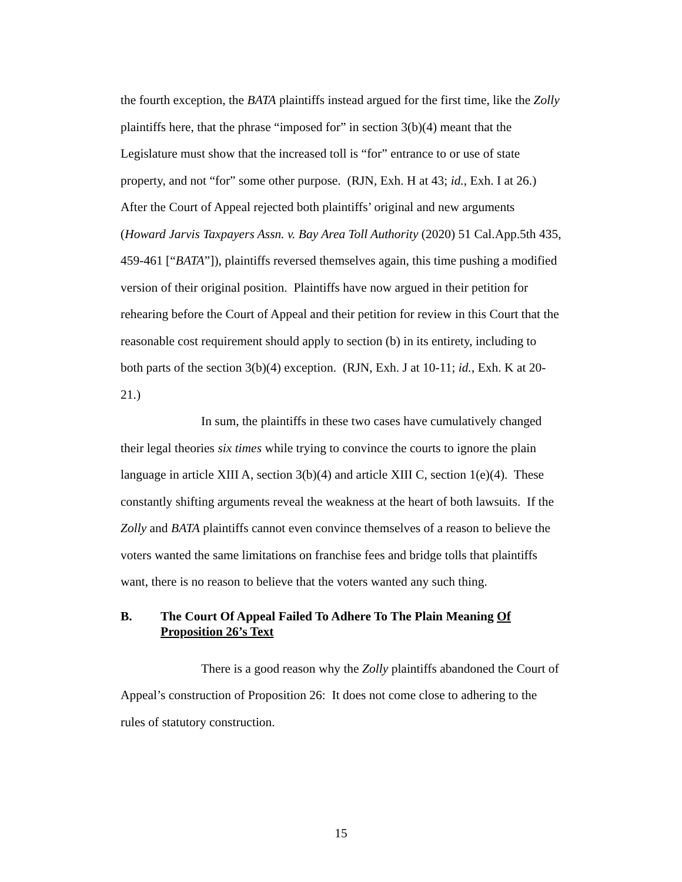the fourth exception, the BATA plaintiffs instead argued for the first time, like the Zolly plaintiffs here, that the phrase “imposed for” in section 3(b)(4) meant that the Legislature must show that the increased toll is “for” entrance to or use of state property, and not “for” some other purpose. (RJN, Exh. H at 43; id., Exh. I at 26.) After the Court of Appeal rejected both plaintiffs’ original and new arguments (Howard Jarvis Taxpayers Assn. v. Bay Area Toll Authority (2020) 51 Cal.App.5th 435, 459-461 [“BATA”]), plaintiffs reversed themselves again, this time pushing a modified version of their original position. Plaintiffs have now argued in their petition for rehearing before the Court of Appeal and their petition for review in this Court that the reasonable cost requirement should apply to section (b) in its entirety, including to both parts of the section 3(b)(4) exception. (RJN, Exh. J at 10-11; id., Exh. K at 20-21.)
In sum, the plaintiffs in these two cases have cumulatively changed their legal theories six times while trying to convince the courts to ignore the plain language in article XIII A, section 3(b)(4) and article XIII C, section 1(e)(4). These constantly shifting arguments reveal the weakness at the heart of both lawsuits. If the Zolly and BATA plaintiffs cannot even convince themselves of a reason to believe the voters wanted the same limitations on franchise fees and bridge tolls that plaintiffs want, there is no reason to believe that the voters wanted any such thing.
B. The Court Of Appeal Failed To Adhere To The Plain Meaning Of Proposition 26’s Text
There is a good reason why the Zolly plaintiffs abandoned the Court of Appeal’s construction of Proposition 26: It does not come close to adhering to the rules of statutory construction.
15